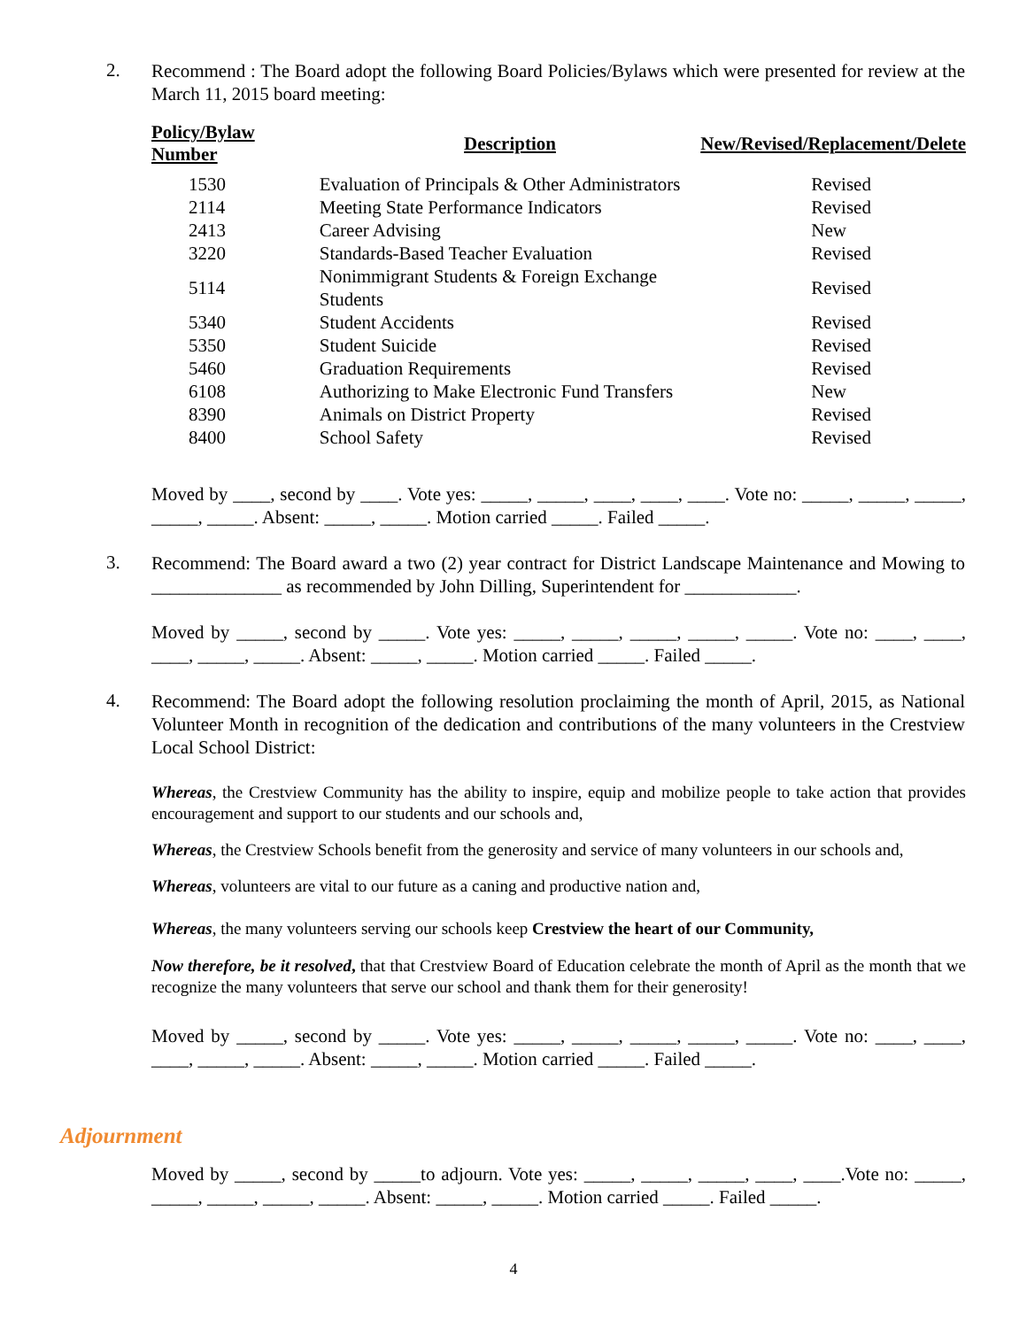2.
Recommend : The Board adopt the following Board Policies/Bylaws which were presented for review at the March 11, 2015 board meeting:
| Policy/Bylaw Number | Description | New/Revised/Replacement/Delete |
| --- | --- | --- |
| 1530 | Evaluation of Principals & Other Administrators | Revised |
| 2114 | Meeting State Performance Indicators | Revised |
| 2413 | Career Advising | New |
| 3220 | Standards-Based Teacher Evaluation | Revised |
| 5114 | Nonimmigrant Students & Foreign Exchange Students | Revised |
| 5340 | Student Accidents | Revised |
| 5350 | Student Suicide | Revised |
| 5460 | Graduation Requirements | Revised |
| 6108 | Authorizing to Make Electronic Fund Transfers | New |
| 8390 | Animals on District Property | Revised |
| 8400 | School Safety | Revised |
Moved by ____, second by ____. Vote yes: _____, _____, ____, ____, ____. Vote no: _____, _____, _____, _____, _____. Absent: _____, _____. Motion carried _____. Failed _____.
3.
Recommend: The Board award a two (2) year contract for District Landscape Maintenance and Mowing to ______________ as recommended by John Dilling, Superintendent for ____________.
Moved by _____, second by _____. Vote yes: _____, _____, _____, _____, _____. Vote no: ____, ____, ____, _____, _____. Absent: _____, _____. Motion carried _____. Failed _____.
4.
Recommend: The Board adopt the following resolution proclaiming the month of April, 2015, as National Volunteer Month in recognition of the dedication and contributions of the many volunteers in the Crestview Local School District:
Whereas, the Crestview Community has the ability to inspire, equip and mobilize people to take action that provides encouragement and support to our students and our schools and,
Whereas, the Crestview Schools benefit from the generosity and service of many volunteers in our schools and,
Whereas, volunteers are vital to our future as a caning and productive nation and,
Whereas, the many volunteers serving our schools keep Crestview the heart of our Community,
Now therefore, be it resolved, that that Crestview Board of Education celebrate the month of April as the month that we recognize the many volunteers that serve our school and thank them for their generosity!
Moved by _____, second by _____. Vote yes: _____, _____, _____, _____, _____. Vote no: ____, ____, ____, _____, _____. Absent: _____, _____. Motion carried _____. Failed _____.
Adjournment
Moved by _____, second by _____to adjourn. Vote yes: _____, _____, _____, ____, ____.Vote no: _____, _____, _____, _____, _____. Absent: _____, _____. Motion carried _____. Failed _____.
4